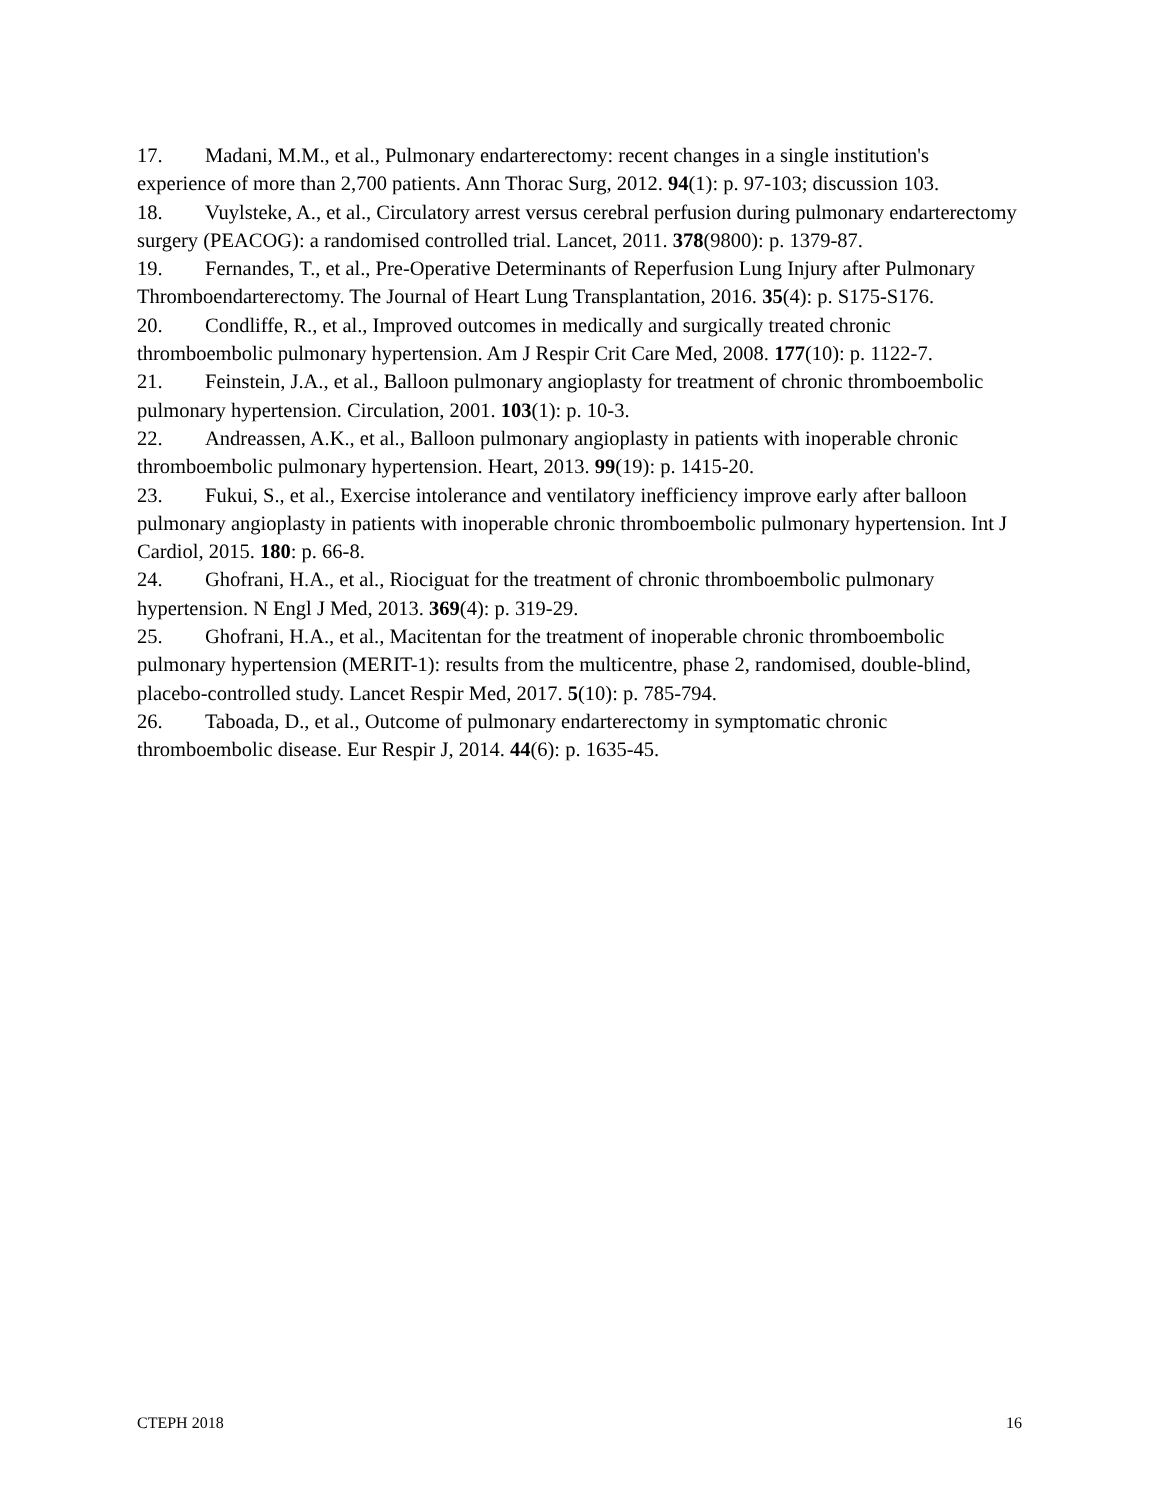17. Madani, M.M., et al., Pulmonary endarterectomy: recent changes in a single institution's experience of more than 2,700 patients. Ann Thorac Surg, 2012. 94(1): p. 97-103; discussion 103.
18. Vuylsteke, A., et al., Circulatory arrest versus cerebral perfusion during pulmonary endarterectomy surgery (PEACOG): a randomised controlled trial. Lancet, 2011. 378(9800): p. 1379-87.
19. Fernandes, T., et al., Pre-Operative Determinants of Reperfusion Lung Injury after Pulmonary Thromboendarterectomy. The Journal of Heart Lung Transplantation, 2016. 35(4): p. S175-S176.
20. Condliffe, R., et al., Improved outcomes in medically and surgically treated chronic thromboembolic pulmonary hypertension. Am J Respir Crit Care Med, 2008. 177(10): p. 1122-7.
21. Feinstein, J.A., et al., Balloon pulmonary angioplasty for treatment of chronic thromboembolic pulmonary hypertension. Circulation, 2001. 103(1): p. 10-3.
22. Andreassen, A.K., et al., Balloon pulmonary angioplasty in patients with inoperable chronic thromboembolic pulmonary hypertension. Heart, 2013. 99(19): p. 1415-20.
23. Fukui, S., et al., Exercise intolerance and ventilatory inefficiency improve early after balloon pulmonary angioplasty in patients with inoperable chronic thromboembolic pulmonary hypertension. Int J Cardiol, 2015. 180: p. 66-8.
24. Ghofrani, H.A., et al., Riociguat for the treatment of chronic thromboembolic pulmonary hypertension. N Engl J Med, 2013. 369(4): p. 319-29.
25. Ghofrani, H.A., et al., Macitentan for the treatment of inoperable chronic thromboembolic pulmonary hypertension (MERIT-1): results from the multicentre, phase 2, randomised, double-blind, placebo-controlled study. Lancet Respir Med, 2017. 5(10): p. 785-794.
26. Taboada, D., et al., Outcome of pulmonary endarterectomy in symptomatic chronic thromboembolic disease. Eur Respir J, 2014. 44(6): p. 1635-45.
CTEPH 2018 16